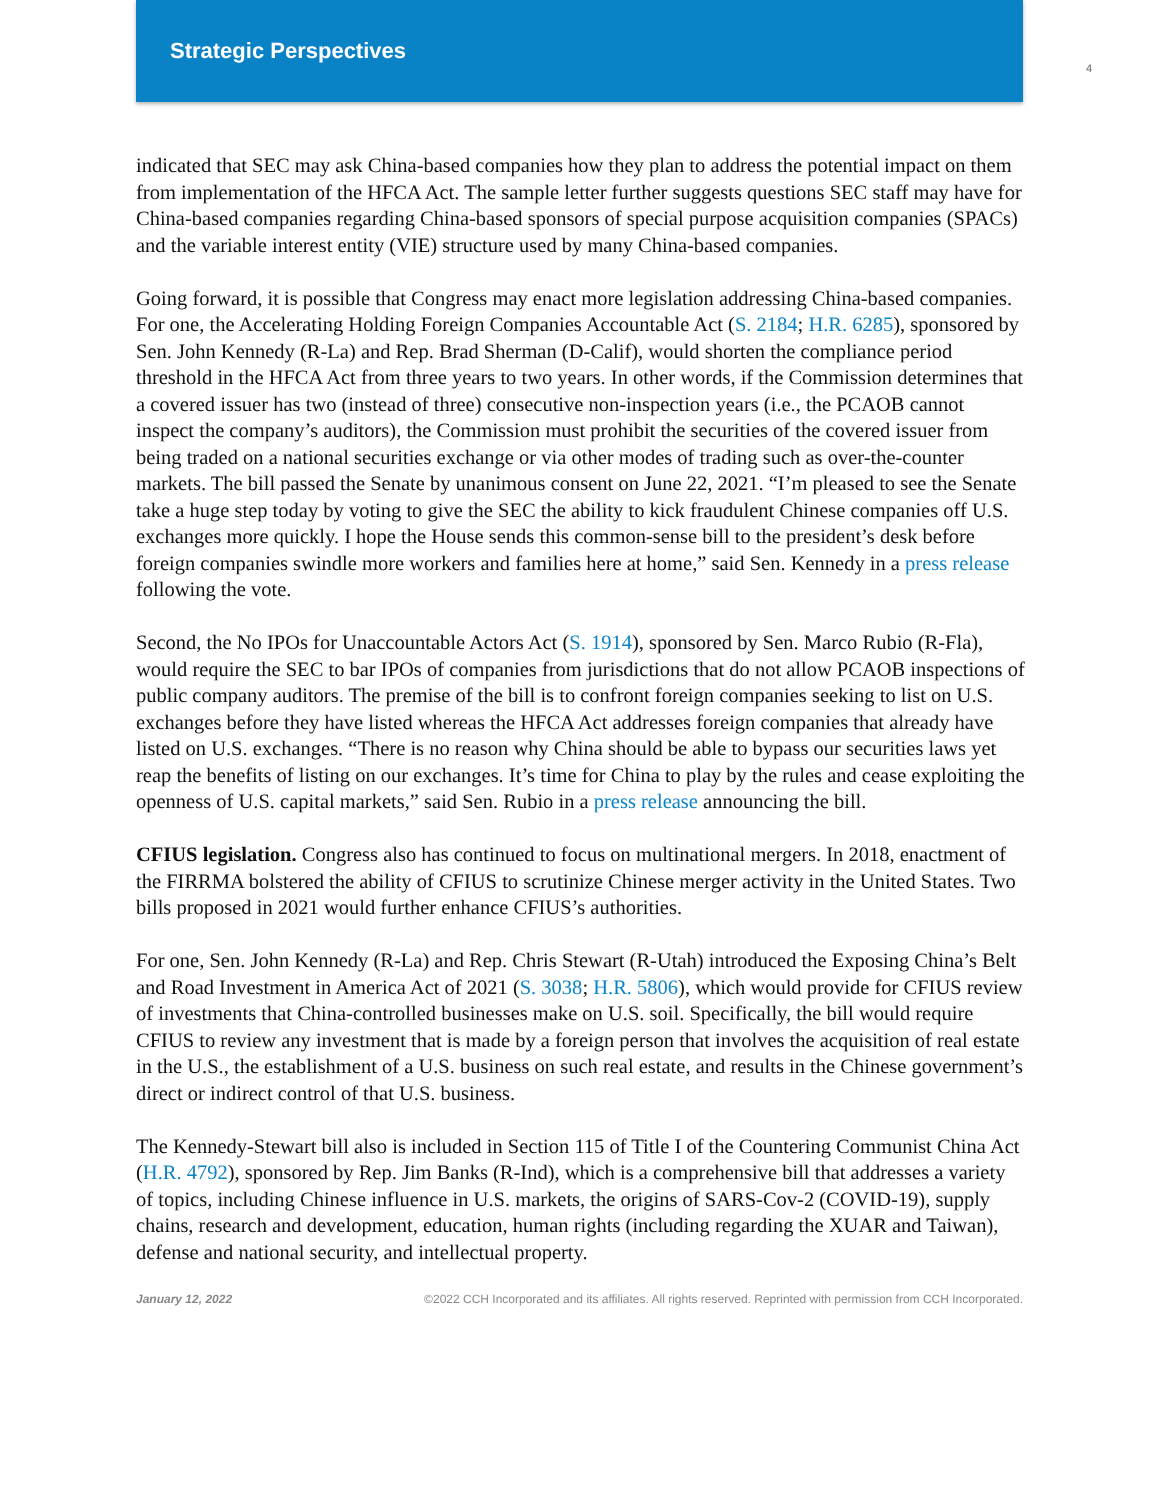Strategic Perspectives
4
indicated that SEC may ask China-based companies how they plan to address the potential impact on them from implementation of the HFCA Act. The sample letter further suggests questions SEC staff may have for China-based companies regarding China-based sponsors of special purpose acquisition companies (SPACs) and the variable interest entity (VIE) structure used by many China-based companies.
Going forward, it is possible that Congress may enact more legislation addressing China-based companies. For one, the Accelerating Holding Foreign Companies Accountable Act (S. 2184; H.R. 6285), sponsored by Sen. John Kennedy (R-La) and Rep. Brad Sherman (D-Calif), would shorten the compliance period threshold in the HFCA Act from three years to two years. In other words, if the Commission determines that a covered issuer has two (instead of three) consecutive non-inspection years (i.e., the PCAOB cannot inspect the company’s auditors), the Commission must prohibit the securities of the covered issuer from being traded on a national securities exchange or via other modes of trading such as over-the-counter markets. The bill passed the Senate by unanimous consent on June 22, 2021. “I’m pleased to see the Senate take a huge step today by voting to give the SEC the ability to kick fraudulent Chinese companies off U.S. exchanges more quickly. I hope the House sends this common-sense bill to the president’s desk before foreign companies swindle more workers and families here at home,” said Sen. Kennedy in a press release following the vote.
Second, the No IPOs for Unaccountable Actors Act (S. 1914), sponsored by Sen. Marco Rubio (R-Fla), would require the SEC to bar IPOs of companies from jurisdictions that do not allow PCAOB inspections of public company auditors. The premise of the bill is to confront foreign companies seeking to list on U.S. exchanges before they have listed whereas the HFCA Act addresses foreign companies that already have listed on U.S. exchanges. “There is no reason why China should be able to bypass our securities laws yet reap the benefits of listing on our exchanges. It’s time for China to play by the rules and cease exploiting the openness of U.S. capital markets,” said Sen. Rubio in a press release announcing the bill.
CFIUS legislation. Congress also has continued to focus on multinational mergers. In 2018, enactment of the FIRRMA bolstered the ability of CFIUS to scrutinize Chinese merger activity in the United States. Two bills proposed in 2021 would further enhance CFIUS’s authorities.
For one, Sen. John Kennedy (R-La) and Rep. Chris Stewart (R-Utah) introduced the Exposing China’s Belt and Road Investment in America Act of 2021 (S. 3038; H.R. 5806), which would provide for CFIUS review of investments that China-controlled businesses make on U.S. soil. Specifically, the bill would require CFIUS to review any investment that is made by a foreign person that involves the acquisition of real estate in the U.S., the establishment of a U.S. business on such real estate, and results in the Chinese government’s direct or indirect control of that U.S. business.
The Kennedy-Stewart bill also is included in Section 115 of Title I of the Countering Communist China Act (H.R. 4792), sponsored by Rep. Jim Banks (R-Ind), which is a comprehensive bill that addresses a variety of topics, including Chinese influence in U.S. markets, the origins of SARS-Cov-2 (COVID-19), supply chains, research and development, education, human rights (including regarding the XUAR and Taiwan), defense and national security, and intellectual property.
January 12, 2022 ©2022 CCH Incorporated and its affiliates. All rights reserved. Reprinted with permission from CCH Incorporated.